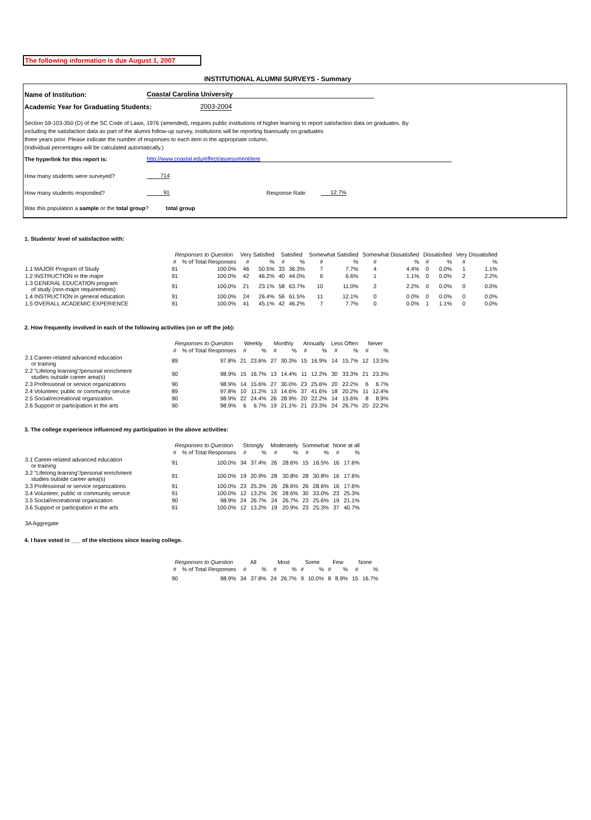The following information is due August 1, 2007
INSTITUTIONAL ALUMNI SURVEYS - Summary
Name of Institution: Coastal Carolina University
Academic Year for Graduating Students: 2003-2004
Section 59-103-350 (D) of the SC Code of Laws, 1976 (amended), requires public institutions of higher learning to report satisfaction data on graduates. By
including the satisfaction data as part of the alumni follow-up survey, institutions will be reporting biannually on graduates
three years prior. Please indicate the number of responses to each item in the appropriate column.
(Individual percentages will be calculated automatically.)
The hyperlink for this report is: http://www.coastal.edu/effect/assessment/iere
How many students were surveyed? 714
How many students responded? 91 Response Rate: 12.7%
Was this population a sample or the total group? total group
1. Students' level of satisfaction with:
| | Responses to Question | | Very Satisfied | | Satisfied | | Somewhat Satisfied | | Somewhat Dissatisfied | | Dissatisfied | | Very Dissatisfied | |
| | # | % of Total Responses | # | % | # | % | # | % | # | % | # | % | # | % |
| 1.1 MAJOR Program of Study | 91 | 100.0% | 46 | 50.5% | 33 | 36.3% | 7 | 7.7% | 4 | 4.4% | 0 | 0.0% | 1 | 1.1% |
| 1.2 INSTRUCTION in the major | 91 | 100.0% | 42 | 46.2% | 40 | 44.0% | 6 | 6.6% | 1 | 1.1% | 0 | 0.0% | 2 | 2.2% |
| 1.3 GENERAL EDUCATION program of study (non-major requirements) | 91 | 100.0% | 21 | 23.1% | 58 | 63.7% | 10 | 11.0% | 2 | 2.2% | 0 | 0.0% | 0 | 0.0% |
| 1.4 INSTRUCTION in general education | 91 | 100.0% | 24 | 26.4% | 56 | 61.5% | 11 | 12.1% | 0 | 0.0% | 0 | 0.0% | 0 | 0.0% |
| 1.5 OVERALL ACADEMIC EXPERIENCE | 91 | 100.0% | 41 | 45.1% | 42 | 46.2% | 7 | 7.7% | 0 | 0.0% | 1 | 1.1% | 0 | 0.0% |
2. How frequently involved in each of the following activities (on or off the job):
| | Responses to Question | | Weekly | | Monthly | | Annually | | Less Often | | Never | |
| | # | % of Total Responses | # | % | # | % | # | % | # | % | # | % |
| 2.1 Career-related advanced education or training | 89 | 97.8% | 21 | 23.6% | 27 | 30.3% | 15 | 16.9% | 14 | 15.7% | 12 | 13.5% |
| 2.2 "Lifelong learning"/personal enrichment studies outside career area(s) | 90 | 98.9% | 15 | 16.7% | 13 | 14.4% | 11 | 12.2% | 30 | 33.3% | 21 | 23.3% |
| 2.3 Professional or service organizations | 90 | 98.9% | 14 | 15.6% | 27 | 30.0% | 23 | 25.6% | 20 | 22.2% | 6 | 6.7% |
| 2.4 Volunteer, public or community service | 89 | 97.8% | 10 | 11.2% | 13 | 14.6% | 37 | 41.6% | 18 | 20.2% | 11 | 12.4% |
| 2.5 Social/recreational organization | 90 | 98.9% | 22 | 24.4% | 26 | 28.9% | 20 | 22.2% | 14 | 15.6% | 8 | 8.9% |
| 2.6 Support or participation in the arts | 90 | 98.9% | 6 | 6.7% | 19 | 21.1% | 21 | 23.3% | 24 | 26.7% | 20 | 22.2% |
3. The college experience influenced my participation in the above activities:
| | Responses to Question | | Strongly | | Moderately | | Somewhat | | None at all | |
| | # | % of Total Responses | # | % | # | % | # | % | # | % |
| 3.1 Career-related advanced education or training | 91 | 100.0% | 34 | 37.4% | 26 | 28.6% | 15 | 16.5% | 16 | 17.6% |
| 3.2 "Lifelong learning"/personal enrichment studies outside career area(s) | 91 | 100.0% | 19 | 20.9% | 28 | 30.8% | 28 | 30.8% | 16 | 17.6% |
| 3.3 Professional or service organizations | 91 | 100.0% | 23 | 25.3% | 26 | 28.6% | 26 | 28.6% | 16 | 17.6% |
| 3.4 Volunteer, public or community service | 91 | 100.0% | 12 | 13.2% | 26 | 28.6% | 30 | 33.0% | 23 | 25.3% |
| 3.5 Social/recreational organization | 90 | 98.9% | 24 | 26.7% | 24 | 26.7% | 23 | 25.6% | 19 | 21.1% |
| 3.6 Support or participation in the arts | 91 | 100.0% | 12 | 13.2% | 19 | 20.9% | 23 | 25.3% | 37 | 40.7% |
| 3A Aggregate | | | | | | | | | | |
4. I have voted in ___ of the elections since leaving college.
| | Responses to Question | | All | | Most | | Some | | Few | | None | |
| | # | % of Total Responses | # | % | # | % | # | % | # | % | # | % |
| | 90 | 98.9% | 34 | 37.8% | 24 | 26.7% | 9 | 10.0% | 8 | 8.9% | 15 | 16.7% |